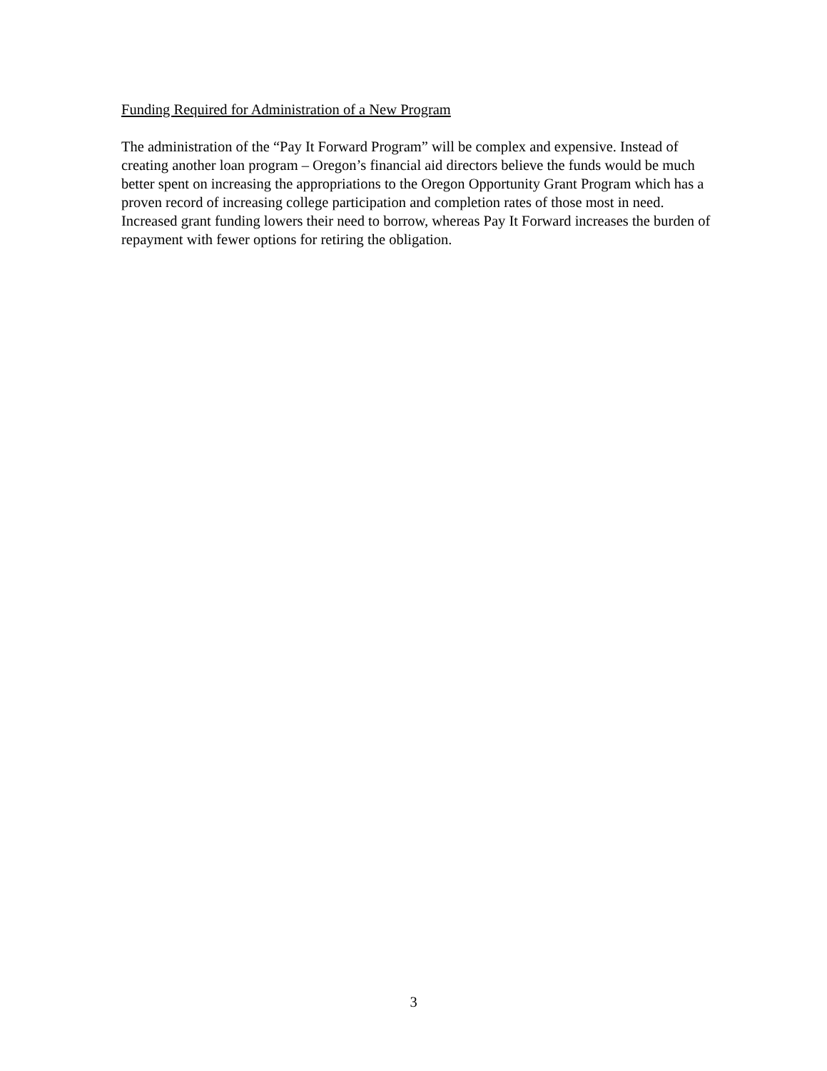Funding Required for Administration of a New Program
The administration of the “Pay It Forward Program” will be complex and expensive. Instead of creating another loan program – Oregon’s financial aid directors believe the funds would be much better spent on increasing the appropriations to the Oregon Opportunity Grant Program which has a proven record of increasing college participation and completion rates of those most in need. Increased grant funding lowers their need to borrow, whereas Pay It Forward increases the burden of repayment with fewer options for retiring the obligation.
3